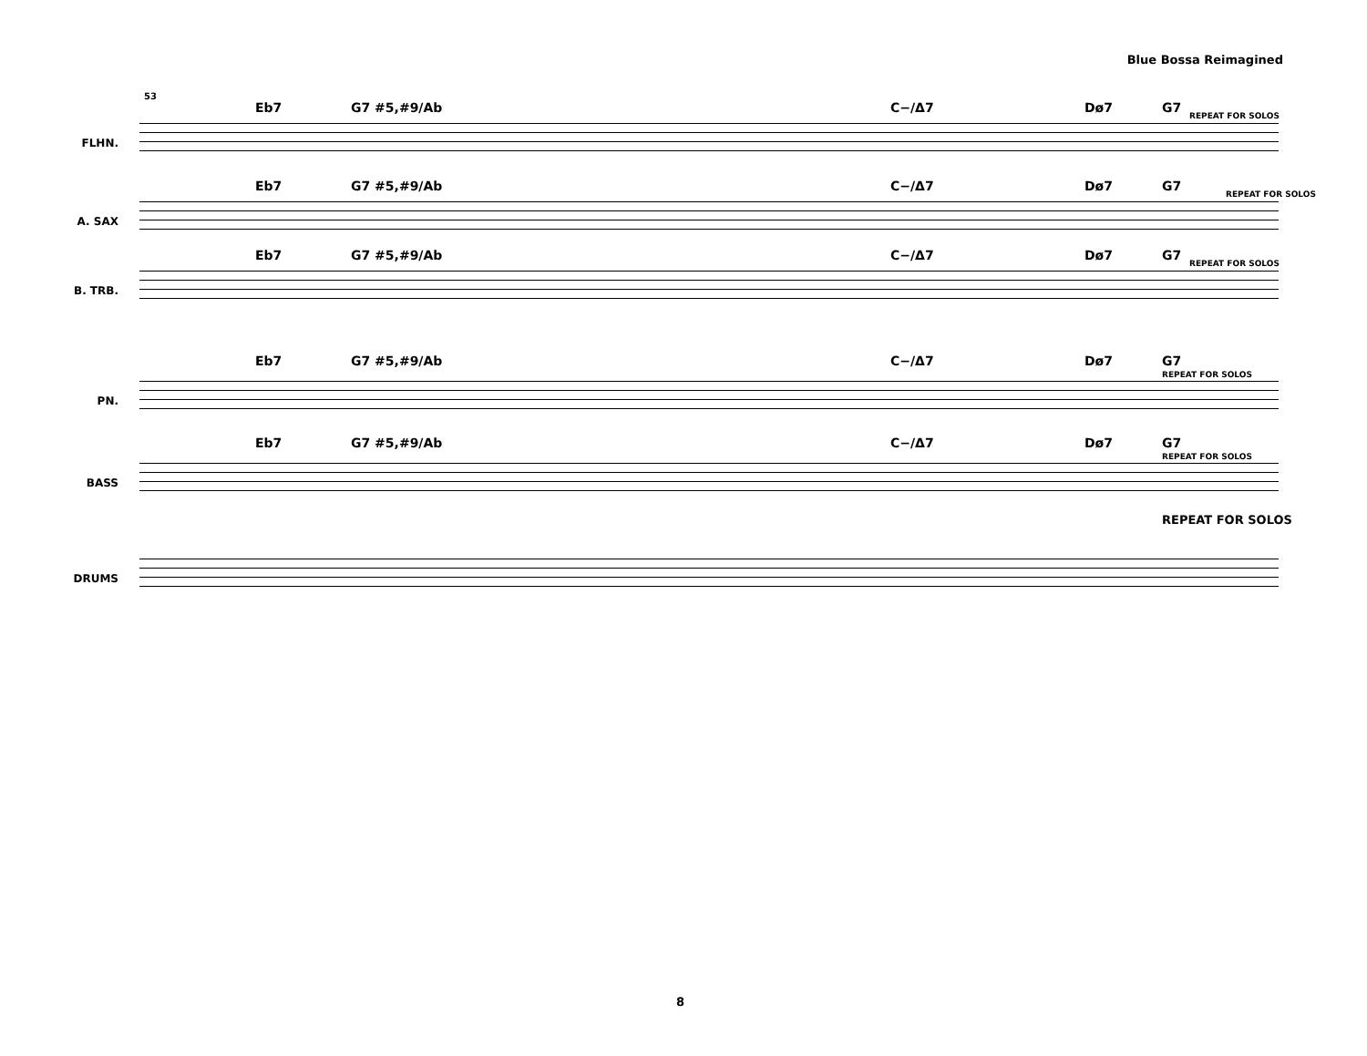Blue Bossa Reimagined
53
Eb7 G7 #5,#9/Ab C−/Δ7 Dø7 G7
REPEAT FOR SOLOS
FLHN.
Eb7 G7 #5,#9/Ab C−/Δ7 Dø7 G7
REPEAT FOR SOLOS
A. SAX
Eb7 G7 #5,#9/Ab C−/Δ7 Dø7 G7
REPEAT FOR SOLOS
B. TRB.
Eb7 G7 #5,#9/Ab C−/Δ7 Dø7 G7
REPEAT FOR SOLOS
PN.
Eb7 G7 #5,#9/Ab C−/Δ7 Dø7 G7
REPEAT FOR SOLOS
BASS
REPEAT FOR SOLOS
DRUMS
8